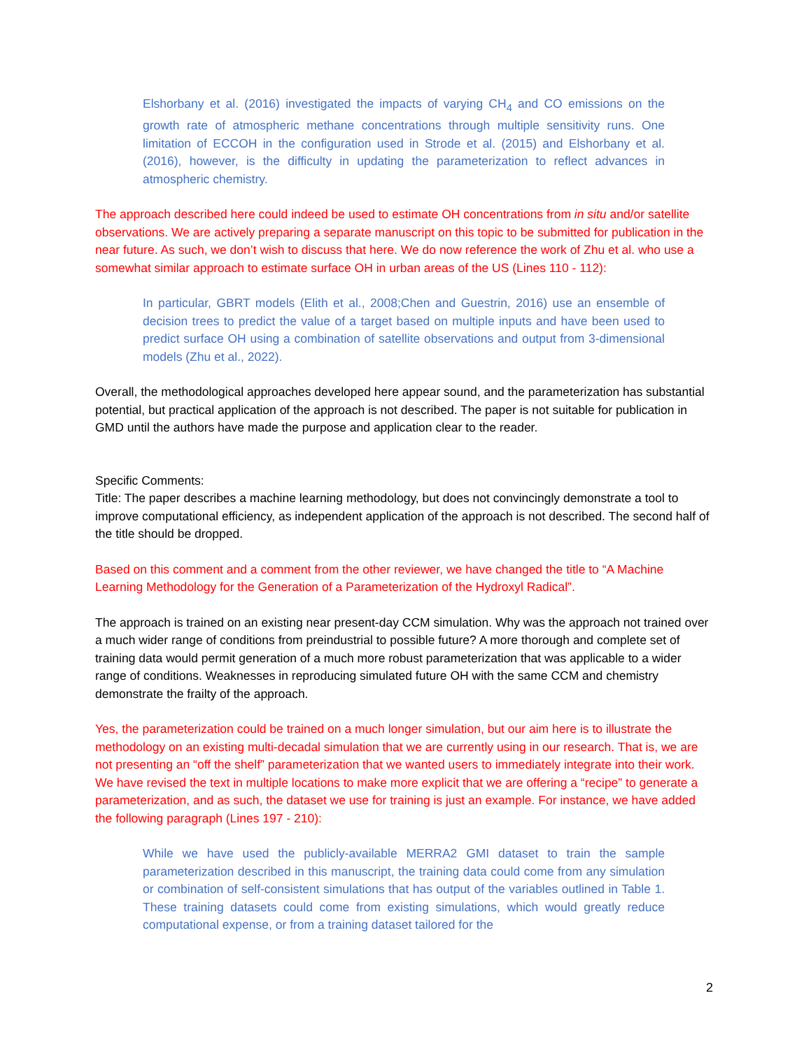Elshorbany et al. (2016) investigated the impacts of varying CH<sub>4</sub> and CO emissions on the growth rate of atmospheric methane concentrations through multiple sensitivity runs. One limitation of ECCOH in the configuration used in Strode et al. (2015) and Elshorbany et al. (2016), however, is the difficulty in updating the parameterization to reflect advances in atmospheric chemistry.
The approach described here could indeed be used to estimate OH concentrations from in situ and/or satellite observations. We are actively preparing a separate manuscript on this topic to be submitted for publication in the near future. As such, we don’t wish to discuss that here. We do now reference the work of Zhu et al. who use a somewhat similar approach to estimate surface OH in urban areas of the US (Lines 110 - 112):
In particular, GBRT models (Elith et al., 2008;Chen and Guestrin, 2016) use an ensemble of decision trees to predict the value of a target based on multiple inputs and have been used to predict surface OH using a combination of satellite observations and output from 3-dimensional models (Zhu et al., 2022).
Overall, the methodological approaches developed here appear sound, and the parameterization has substantial potential, but practical application of the approach is not described. The paper is not suitable for publication in GMD until the authors have made the purpose and application clear to the reader.
Specific Comments:
Title: The paper describes a machine learning methodology, but does not convincingly demonstrate a tool to improve computational efficiency, as independent application of the approach is not described. The second half of the title should be dropped.
Based on this comment and a comment from the other reviewer, we have changed the title to “A Machine Learning Methodology for the Generation of a Parameterization of the Hydroxyl Radical”.
The approach is trained on an existing near present-day CCM simulation. Why was the approach not trained over a much wider range of conditions from preindustrial to possible future? A more thorough and complete set of training data would permit generation of a much more robust parameterization that was applicable to a wider range of conditions. Weaknesses in reproducing simulated future OH with the same CCM and chemistry demonstrate the frailty of the approach.
Yes, the parameterization could be trained on a much longer simulation, but our aim here is to illustrate the methodology on an existing multi-decadal simulation that we are currently using in our research. That is, we are not presenting an “off the shelf” parameterization that we wanted users to immediately integrate into their work. We have revised the text in multiple locations to make more explicit that we are offering a “recipe” to generate a parameterization, and as such, the dataset we use for training is just an example. For instance, we have added the following paragraph (Lines 197 - 210):
While we have used the publicly-available MERRA2 GMI dataset to train the sample parameterization described in this manuscript, the training data could come from any simulation or combination of self-consistent simulations that has output of the variables outlined in Table 1. These training datasets could come from existing simulations, which would greatly reduce computational expense, or from a training dataset tailored for the
2